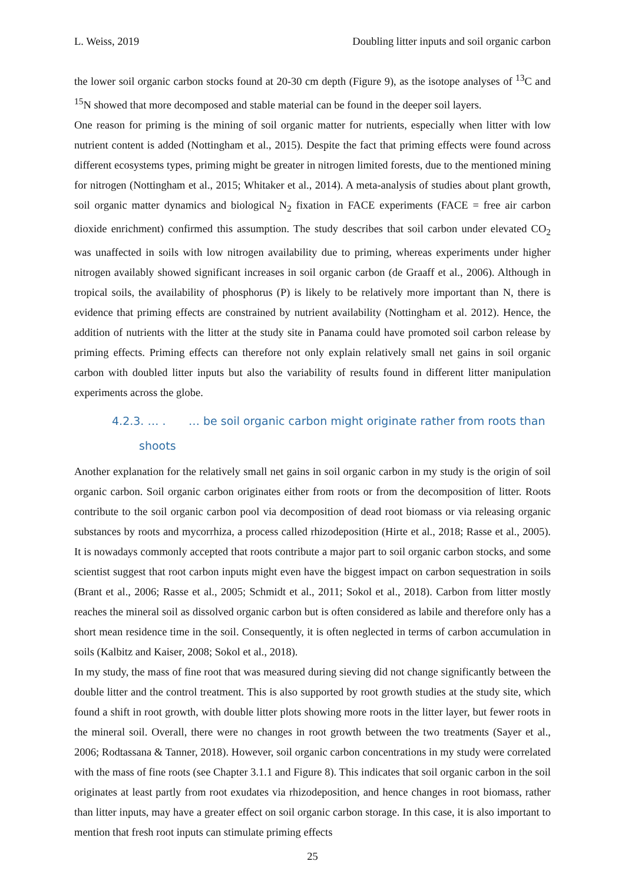L. Weiss, 2019 Doubling litter inputs and soil organic carbon
the lower soil organic carbon stocks found at 20-30 cm depth (Figure 9), as the isotope analyses of <sup>13</sup>C and <sup>15</sup>N showed that more decomposed and stable material can be found in the deeper soil layers.
One reason for priming is the mining of soil organic matter for nutrients, especially when litter with low nutrient content is added (Nottingham et al., 2015). Despite the fact that priming effects were found across different ecosystems types, priming might be greater in nitrogen limited forests, due to the mentioned mining for nitrogen (Nottingham et al., 2015; Whitaker et al., 2014). A meta-analysis of studies about plant growth, soil organic matter dynamics and biological N<sub>2</sub> fixation in FACE experiments (FACE = free air carbon dioxide enrichment) confirmed this assumption. The study describes that soil carbon under elevated CO<sub>2</sub> was unaffected in soils with low nitrogen availability due to priming, whereas experiments under higher nitrogen availably showed significant increases in soil organic carbon (de Graaff et al., 2006). Although in tropical soils, the availability of phosphorus (P) is likely to be relatively more important than N, there is evidence that priming effects are constrained by nutrient availability (Nottingham et al. 2012). Hence, the addition of nutrients with the litter at the study site in Panama could have promoted soil carbon release by priming effects. Priming effects can therefore not only explain relatively small net gains in soil organic carbon with doubled litter inputs but also the variability of results found in different litter manipulation experiments across the globe.
4.2.3. … . … be soil organic carbon might originate rather from roots than
shoots
Another explanation for the relatively small net gains in soil organic carbon in my study is the origin of soil organic carbon. Soil organic carbon originates either from roots or from the decomposition of litter. Roots contribute to the soil organic carbon pool via decomposition of dead root biomass or via releasing organic substances by roots and mycorrhiza, a process called rhizodeposition (Hirte et al., 2018; Rasse et al., 2005). It is nowadays commonly accepted that roots contribute a major part to soil organic carbon stocks, and some scientist suggest that root carbon inputs might even have the biggest impact on carbon sequestration in soils (Brant et al., 2006; Rasse et al., 2005; Schmidt et al., 2011; Sokol et al., 2018). Carbon from litter mostly reaches the mineral soil as dissolved organic carbon but is often considered as labile and therefore only has a short mean residence time in the soil. Consequently, it is often neglected in terms of carbon accumulation in soils (Kalbitz and Kaiser, 2008; Sokol et al., 2018).
In my study, the mass of fine root that was measured during sieving did not change significantly between the double litter and the control treatment. This is also supported by root growth studies at the study site, which found a shift in root growth, with double litter plots showing more roots in the litter layer, but fewer roots in the mineral soil. Overall, there were no changes in root growth between the two treatments (Sayer et al., 2006; Rodtassana & Tanner, 2018). However, soil organic carbon concentrations in my study were correlated with the mass of fine roots (see Chapter 3.1.1 and Figure 8). This indicates that soil organic carbon in the soil originates at least partly from root exudates via rhizodeposition, and hence changes in root biomass, rather than litter inputs, may have a greater effect on soil organic carbon storage. In this case, it is also important to mention that fresh root inputs can stimulate priming effects
25